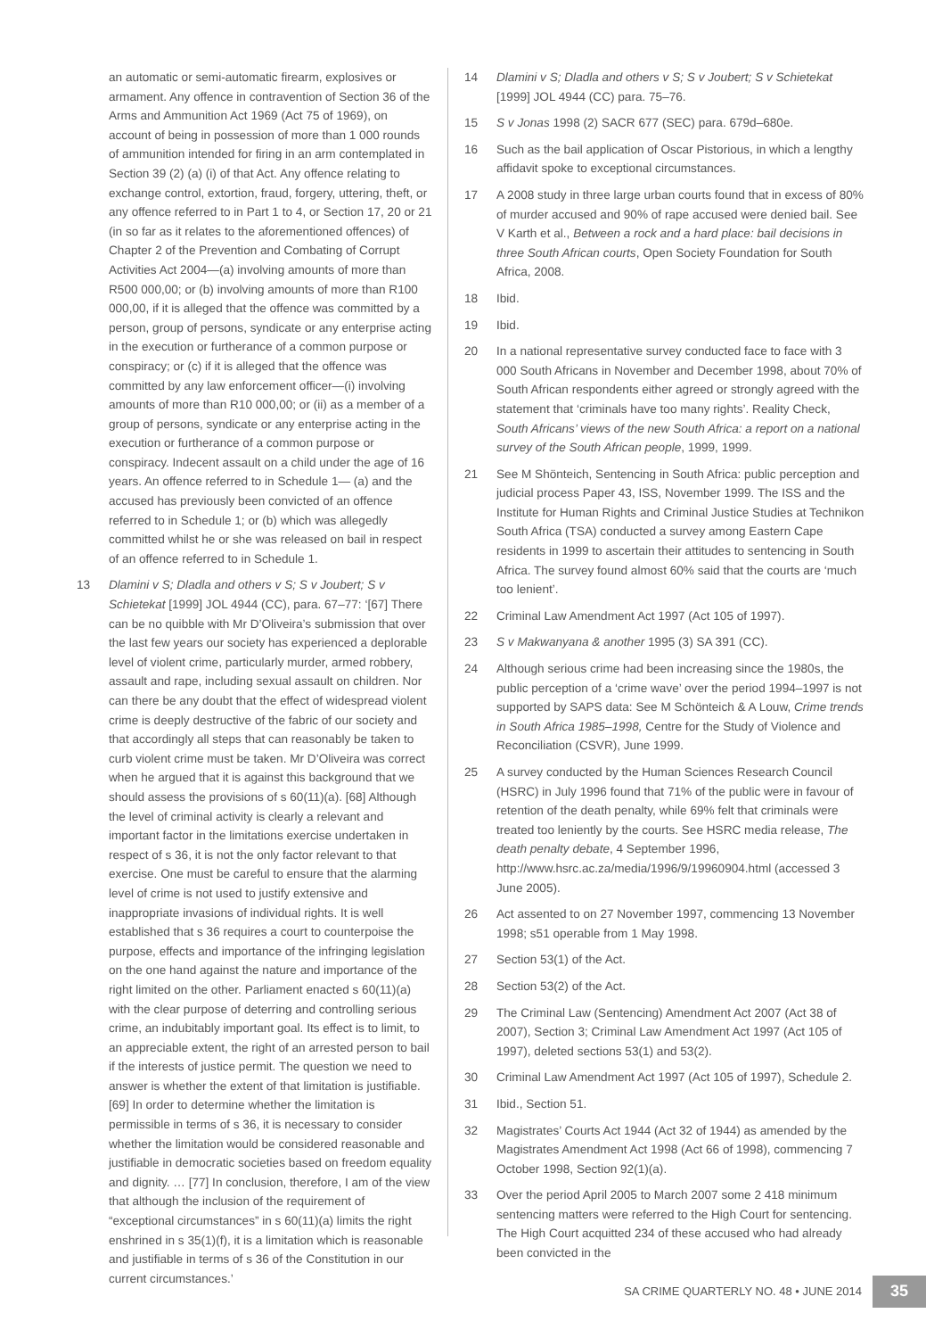an automatic or semi-automatic firearm, explosives or armament. Any offence in contravention of Section 36 of the Arms and Ammunition Act 1969 (Act 75 of 1969), on account of being in possession of more than 1 000 rounds of ammunition intended for firing in an arm contemplated in Section 39 (2) (a) (i) of that Act. Any offence relating to exchange control, extortion, fraud, forgery, uttering, theft, or any offence referred to in Part 1 to 4, or Section 17, 20 or 21 (in so far as it relates to the aforementioned offences) of Chapter 2 of the Prevention and Combating of Corrupt Activities Act 2004—(a) involving amounts of more than R500 000,00; or (b) involving amounts of more than R100 000,00, if it is alleged that the offence was committed by a person, group of persons, syndicate or any enterprise acting in the execution or furtherance of a common purpose or conspiracy; or (c) if it is alleged that the offence was committed by any law enforcement officer—(i) involving amounts of more than R10 000,00; or (ii) as a member of a group of persons, syndicate or any enterprise acting in the execution or furtherance of a common purpose or conspiracy. Indecent assault on a child under the age of 16 years. An offence referred to in Schedule 1— (a) and the accused has previously been convicted of an offence referred to in Schedule 1; or (b) which was allegedly committed whilst he or she was released on bail in respect of an offence referred to in Schedule 1.
13 Dlamini v S; Dladla and others v S; S v Joubert; S v Schietekat [1999] JOL 4944 (CC), para. 67–77: ‘[67] There can be no quibble with Mr D’Oliveira’s submission that over the last few years our society has experienced a deplorable level of violent crime, particularly murder, armed robbery, assault and rape, including sexual assault on children. Nor can there be any doubt that the effect of widespread violent crime is deeply destructive of the fabric of our society and that accordingly all steps that can reasonably be taken to curb violent crime must be taken. Mr D’Oliveira was correct when he argued that it is against this background that we should assess the provisions of s 60(11)(a). [68] Although the level of criminal activity is clearly a relevant and important factor in the limitations exercise undertaken in respect of s 36, it is not the only factor relevant to that exercise. One must be careful to ensure that the alarming level of crime is not used to justify extensive and inappropriate invasions of individual rights. It is well established that s 36 requires a court to counterpoise the purpose, effects and importance of the infringing legislation on the one hand against the nature and importance of the right limited on the other. Parliament enacted s 60(11)(a) with the clear purpose of deterring and controlling serious crime, an indubitably important goal. Its effect is to limit, to an appreciable extent, the right of an arrested person to bail if the interests of justice permit. The question we need to answer is whether the extent of that limitation is justifiable. [69] In order to determine whether the limitation is permissible in terms of s 36, it is necessary to consider whether the limitation would be considered reasonable and justifiable in democratic societies based on freedom equality and dignity. … [77] In conclusion, therefore, I am of the view that although the inclusion of the requirement of “exceptional circumstances” in s 60(11)(a) limits the right enshrined in s 35(1)(f), it is a limitation which is reasonable and justifiable in terms of s 36 of the Constitution in our current circumstances.’
14 Dlamini v S; Dladla and others v S; S v Joubert; S v Schietekat [1999] JOL 4944 (CC) para. 75–76.
15 S v Jonas 1998 (2) SACR 677 (SEC) para. 679d–680e.
16 Such as the bail application of Oscar Pistorious, in which a lengthy affidavit spoke to exceptional circumstances.
17 A 2008 study in three large urban courts found that in excess of 80% of murder accused and 90% of rape accused were denied bail. See V Karth et al., Between a rock and a hard place: bail decisions in three South African courts, Open Society Foundation for South Africa, 2008.
18 Ibid.
19 Ibid.
20 In a national representative survey conducted face to face with 3 000 South Africans in November and December 1998, about 70% of South African respondents either agreed or strongly agreed with the statement that ‘criminals have too many rights’. Reality Check, South Africans’ views of the new South Africa: a report on a national survey of the South African people, 1999, 1999.
21 See M Shönteich, Sentencing in South Africa: public perception and judicial process Paper 43, ISS, November 1999. The ISS and the Institute for Human Rights and Criminal Justice Studies at Technikon South Africa (TSA) conducted a survey among Eastern Cape residents in 1999 to ascertain their attitudes to sentencing in South Africa. The survey found almost 60% said that the courts are ‘much too lenient’.
22 Criminal Law Amendment Act 1997 (Act 105 of 1997).
23 S v Makwanyana & another 1995 (3) SA 391 (CC).
24 Although serious crime had been increasing since the 1980s, the public perception of a ‘crime wave’ over the period 1994–1997 is not supported by SAPS data: See M Schönteich & A Louw, Crime trends in South Africa 1985–1998, Centre for the Study of Violence and Reconciliation (CSVR), June 1999.
25 A survey conducted by the Human Sciences Research Council (HSRC) in July 1996 found that 71% of the public were in favour of retention of the death penalty, while 69% felt that criminals were treated too leniently by the courts. See HSRC media release, The death penalty debate, 4 September 1996, http://www.hsrc.ac.za/media/1996/9/19960904.html (accessed 3 June 2005).
26 Act assented to on 27 November 1997, commencing 13 November 1998; s51 operable from 1 May 1998.
27 Section 53(1) of the Act.
28 Section 53(2) of the Act.
29 The Criminal Law (Sentencing) Amendment Act 2007 (Act 38 of 2007), Section 3; Criminal Law Amendment Act 1997 (Act 105 of 1997), deleted sections 53(1) and 53(2).
30 Criminal Law Amendment Act 1997 (Act 105 of 1997), Schedule 2.
31 Ibid., Section 51.
32 Magistrates’ Courts Act 1944 (Act 32 of 1944) as amended by the Magistrates Amendment Act 1998 (Act 66 of 1998), commencing 7 October 1998, Section 92(1)(a).
33 Over the period April 2005 to March 2007 some 2 418 minimum sentencing matters were referred to the High Court for sentencing. The High Court acquitted 234 of these accused who had already been convicted in the
SA CRIME QUARTERLY NO. 48 • JUNE 2014 35